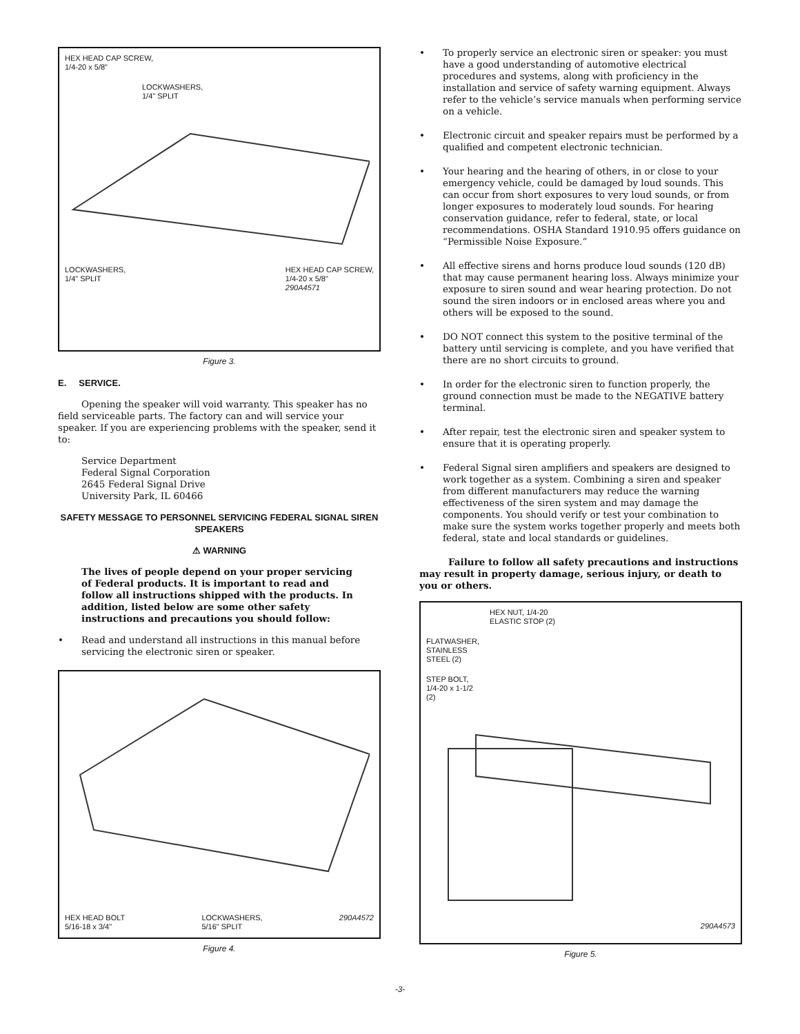HEX HEAD CAP SCREW,
1/4-20 x 5/8"
LOCKWASHERS,
1/4" SPLIT
LOCKWASHERS,
1/4" SPLIT HEX HEAD CAP SCREW,
1/4-20 x 5/8"
290A4571
Figure 3.
E. SERVICE.
Opening the speaker will void warranty. This speaker has no field serviceable parts. The factory can and will service your speaker. If you are experiencing problems with the speaker, send it to:
Service Department
Federal Signal Corporation
2645 Federal Signal Drive
University Park, IL 60466
SAFETY MESSAGE TO PERSONNEL SERVICING FEDERAL SIGNAL SIREN SPEAKERS
⚠ WARNING
The lives of people depend on your proper servicing of Federal products. It is important to read and follow all instructions shipped with the products. In addition, listed below are some other safety instructions and precautions you should follow:
• Read and understand all instructions in this manual before servicing the electronic siren or speaker.
HEX HEAD BOLT
5/16-18 x 3/4" LOCKWASHERS,
5/16" SPLIT 290A4572
Figure 4.
• To properly service an electronic siren or speaker: you must have a good understanding of automotive electrical procedures and systems, along with proficiency in the installation and service of safety warning equipment. Always refer to the vehicle’s service manuals when performing service on a vehicle.
• Electronic circuit and speaker repairs must be performed by a qualified and competent electronic technician.
• Your hearing and the hearing of others, in or close to your emergency vehicle, could be damaged by loud sounds. This can occur from short exposures to very loud sounds, or from longer exposures to moderately loud sounds. For hearing conservation guidance, refer to federal, state, or local recommendations. OSHA Standard 1910.95 offers guidance on “Permissible Noise Exposure.”
• All effective sirens and horns produce loud sounds (120 dB) that may cause permanent hearing loss. Always minimize your exposure to siren sound and wear hearing protection. Do not sound the siren indoors or in enclosed areas where you and others will be exposed to the sound.
• DO NOT connect this system to the positive terminal of the battery until servicing is complete, and you have verified that there are no short circuits to ground.
• In order for the electronic siren to function properly, the ground connection must be made to the NEGATIVE battery terminal.
• After repair, test the electronic siren and speaker system to ensure that it is operating properly.
• Federal Signal siren amplifiers and speakers are designed to work together as a system. Combining a siren and speaker from different manufacturers may reduce the warning effectiveness of the siren system and may damage the components. You should verify or test your combination to make sure the system works together properly and meets both federal, state and local standards or guidelines.
Failure to follow all safety precautions and instructions may result in property damage, serious injury, or death to you or others.
HEX NUT, 1/4-20
ELASTIC STOP (2)
FLATWASHER,
STAINLESS
STEEL (2)
STEP BOLT,
1/4-20 x 1-1/2
(2)
290A4573
Figure 5.
-3-